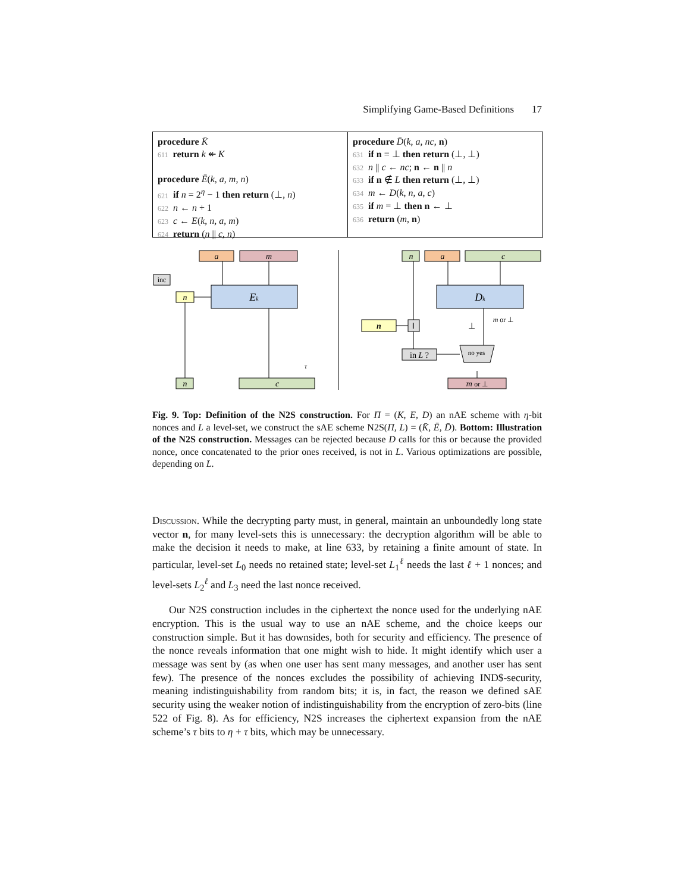Simplifying Game-Based Definitions 17
procedure K̄
611 return k ↞ K
procedure Ē(k, a, m, n)
621 if n = 2<sup>η</sup> − 1 then return (⊥, n)
622 n ← n + 1
623 c ← E(k, n, a, m)
624 return (n || c, n)
procedure D̄(k, a, nc, n)
631 if n = ⊥ then return (⊥, ⊥)
632 n || c ← nc; n ← n || n
633 if n ∉ L then return (⊥, ⊥)
634 m ← D(k, n, a, c)
635 if m = ⊥ then n ← ⊥
636 return (m, n)
a
m
inc
n
Ek
n
c
τ
n
a
c
Dk
n
‖
in L ?
no yes
⊥
m or ⊥
m or ⊥
Fig. 9. Top: Definition of the N2S construction. For Π = (K, E, D) an nAE scheme with η-bit nonces and L a level-set, we construct the sAE scheme N2S(Π, L) = (K̄, Ē, D̄). Bottom: Illustration of the N2S construction. Messages can be rejected because D calls for this or because the provided nonce, once concatenated to the prior ones received, is not in L. Various optimizations are possible, depending on L.
Discussion. While the decrypting party must, in general, maintain an unboundedly long state vector n, for many level-sets this is unnecessary: the decryption algorithm will be able to make the decision it needs to make, at line 633, by retaining a finite amount of state. In particular, level-set L<sub>0</sub> needs no retained state; level-set L<sub>1</sub><sup>ℓ</sup> needs the last ℓ + 1 nonces; and level-sets L<sub>2</sub><sup>ℓ</sup> and L<sub>3</sub> need the last nonce received.
Our N2S construction includes in the ciphertext the nonce used for the underlying nAE encryption. This is the usual way to use an nAE scheme, and the choice keeps our construction simple. But it has downsides, both for security and efficiency. The presence of the nonce reveals information that one might wish to hide. It might identify which user a message was sent by (as when one user has sent many messages, and another user has sent few). The presence of the nonces excludes the possibility of achieving IND$-security, meaning indistinguishability from random bits; it is, in fact, the reason we defined sAE security using the weaker notion of indistinguishability from the encryption of zero-bits (line 522 of Fig. 8). As for efficiency, N2S increases the ciphertext expansion from the nAE scheme’s τ bits to η + τ bits, which may be unnecessary.